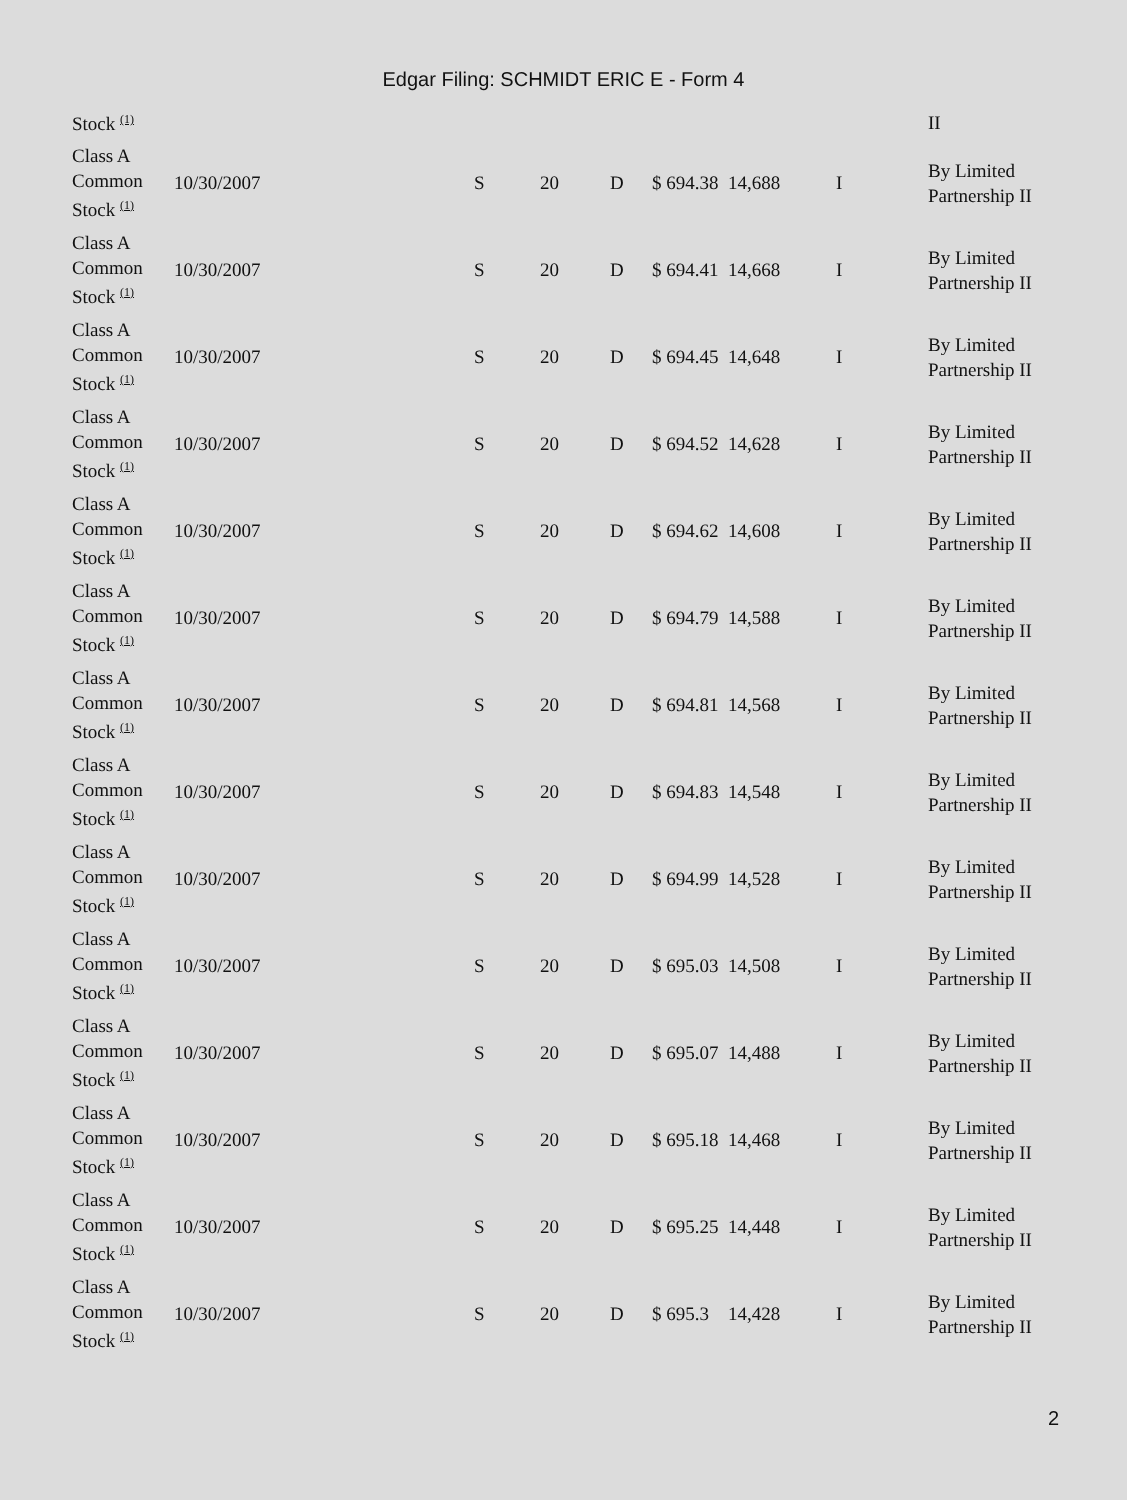Edgar Filing: SCHMIDT ERIC E - Form 4
| Stock <sup>(1)</sup> | | | | | | | | II |
| Class A Common Stock <sup>(1)</sup> | 10/30/2007 | S | 20 | D | $ 694.38 | 14,688 | I | By Limited Partnership II |
| Class A Common Stock <sup>(1)</sup> | 10/30/2007 | S | 20 | D | $ 694.41 | 14,668 | I | By Limited Partnership II |
| Class A Common Stock <sup>(1)</sup> | 10/30/2007 | S | 20 | D | $ 694.45 | 14,648 | I | By Limited Partnership II |
| Class A Common Stock <sup>(1)</sup> | 10/30/2007 | S | 20 | D | $ 694.52 | 14,628 | I | By Limited Partnership II |
| Class A Common Stock <sup>(1)</sup> | 10/30/2007 | S | 20 | D | $ 694.62 | 14,608 | I | By Limited Partnership II |
| Class A Common Stock <sup>(1)</sup> | 10/30/2007 | S | 20 | D | $ 694.79 | 14,588 | I | By Limited Partnership II |
| Class A Common Stock <sup>(1)</sup> | 10/30/2007 | S | 20 | D | $ 694.81 | 14,568 | I | By Limited Partnership II |
| Class A Common Stock <sup>(1)</sup> | 10/30/2007 | S | 20 | D | $ 694.83 | 14,548 | I | By Limited Partnership II |
| Class A Common Stock <sup>(1)</sup> | 10/30/2007 | S | 20 | D | $ 694.99 | 14,528 | I | By Limited Partnership II |
| Class A Common Stock <sup>(1)</sup> | 10/30/2007 | S | 20 | D | $ 695.03 | 14,508 | I | By Limited Partnership II |
| Class A Common Stock <sup>(1)</sup> | 10/30/2007 | S | 20 | D | $ 695.07 | 14,488 | I | By Limited Partnership II |
| Class A Common Stock <sup>(1)</sup> | 10/30/2007 | S | 20 | D | $ 695.18 | 14,468 | I | By Limited Partnership II |
| Class A Common Stock <sup>(1)</sup> | 10/30/2007 | S | 20 | D | $ 695.25 | 14,448 | I | By Limited Partnership II |
| Class A Common Stock <sup>(1)</sup> | 10/30/2007 | S | 20 | D | $ 695.3 | 14,428 | I | By Limited Partnership II |
2